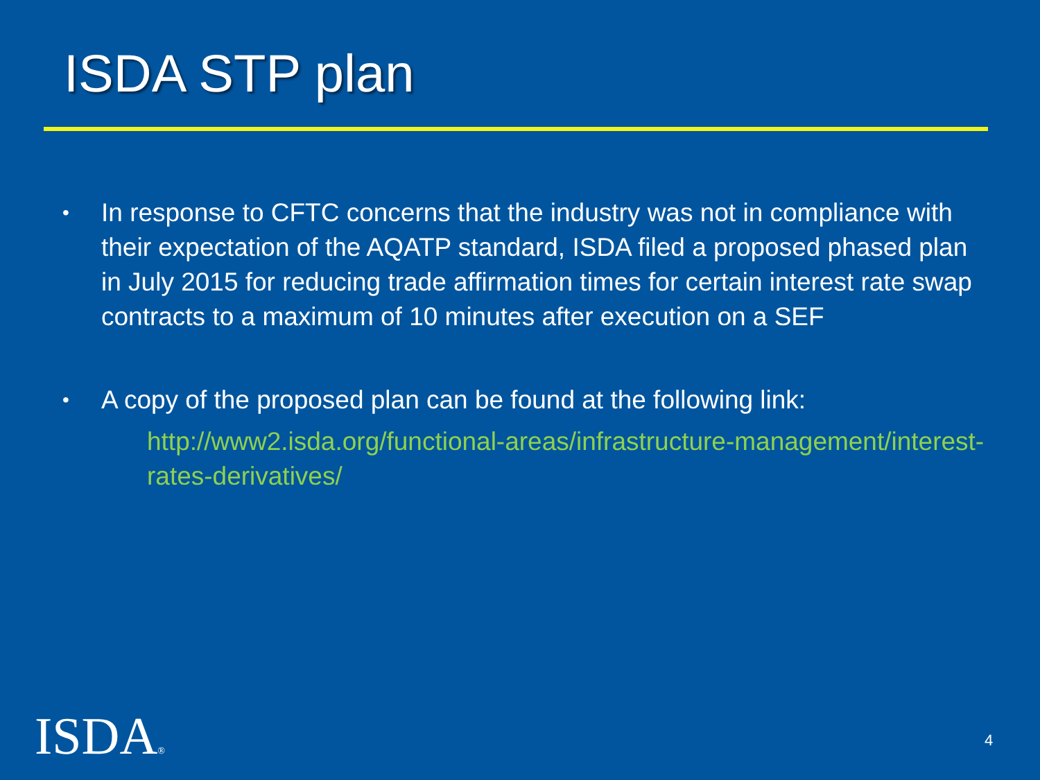ISDA STP plan
• In response to CFTC concerns that the industry was not in compliance with their expectation of the AQATP standard, ISDA filed a proposed phased plan in July 2015 for reducing trade affirmation times for certain interest rate swap contracts to a maximum of 10 minutes after execution on a SEF
• A copy of the proposed plan can be found at the following link:
http://www2.isda.org/functional-areas/infrastructure-management/interest-rates-derivatives/
ISDA® 4